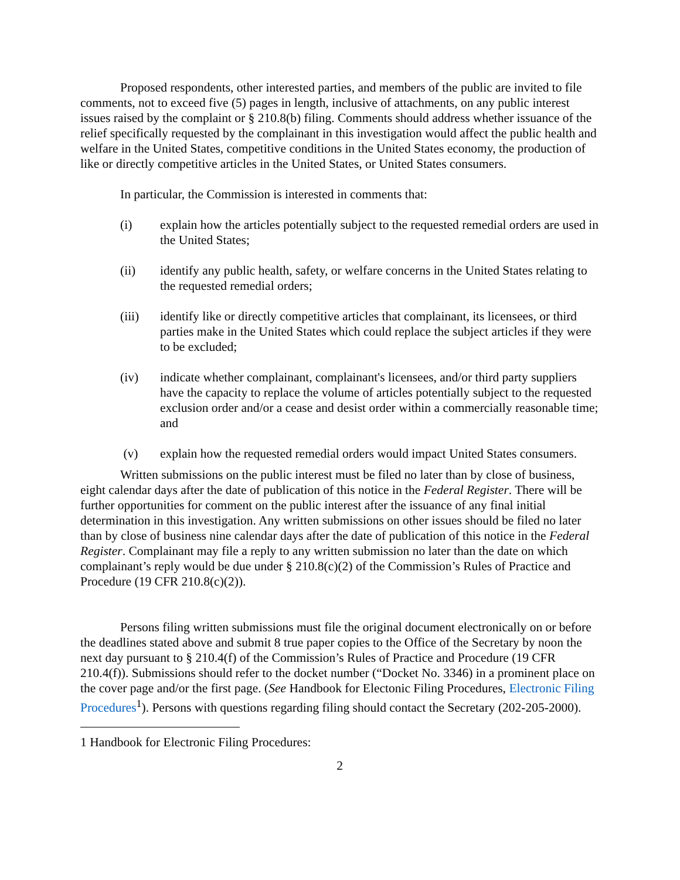Proposed respondents, other interested parties, and members of the public are invited to file comments, not to exceed five (5) pages in length, inclusive of attachments, on any public interest issues raised by the complaint or § 210.8(b) filing. Comments should address whether issuance of the relief specifically requested by the complainant in this investigation would affect the public health and welfare in the United States, competitive conditions in the United States economy, the production of like or directly competitive articles in the United States, or United States consumers.
In particular, the Commission is interested in comments that:
(i) explain how the articles potentially subject to the requested remedial orders are used in the United States;
(ii) identify any public health, safety, or welfare concerns in the United States relating to the requested remedial orders;
(iii) identify like or directly competitive articles that complainant, its licensees, or third parties make in the United States which could replace the subject articles if they were to be excluded;
(iv) indicate whether complainant, complainant's licensees, and/or third party suppliers have the capacity to replace the volume of articles potentially subject to the requested exclusion order and/or a cease and desist order within a commercially reasonable time; and
(v) explain how the requested remedial orders would impact United States consumers.
Written submissions on the public interest must be filed no later than by close of business, eight calendar days after the date of publication of this notice in the Federal Register. There will be further opportunities for comment on the public interest after the issuance of any final initial determination in this investigation. Any written submissions on other issues should be filed no later than by close of business nine calendar days after the date of publication of this notice in the Federal Register. Complainant may file a reply to any written submission no later than the date on which complainant’s reply would be due under § 210.8(c)(2) of the Commission’s Rules of Practice and Procedure (19 CFR 210.8(c)(2)).
Persons filing written submissions must file the original document electronically on or before the deadlines stated above and submit 8 true paper copies to the Office of the Secretary by noon the next day pursuant to § 210.4(f) of the Commission’s Rules of Practice and Procedure (19 CFR 210.4(f)). Submissions should refer to the docket number (“Docket No. 3346) in a prominent place on the cover page and/or the first page. (See Handbook for Electonic Filing Procedures, Electronic Filing Procedures<sup>1</sup>). Persons with questions regarding filing should contact the Secretary (202-205-2000).
1 Handbook for Electronic Filing Procedures:
2